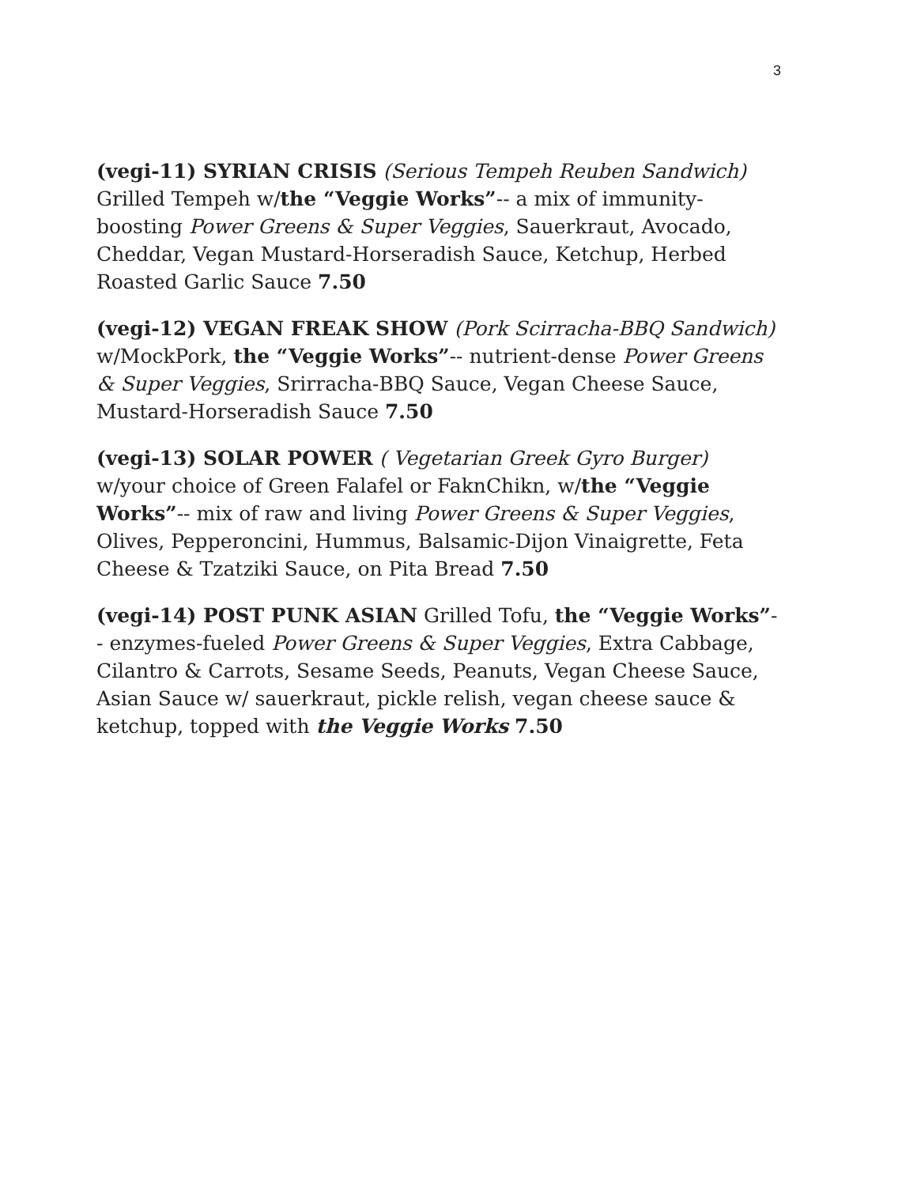3
(vegi-11) SYRIAN CRISIS (Serious Tempeh Reuben Sandwich) Grilled Tempeh w/the “Veggie Works”-- a mix of immunity-boosting Power Greens & Super Veggies, Sauerkraut, Avocado, Cheddar, Vegan Mustard-Horseradish Sauce, Ketchup, Herbed Roasted Garlic Sauce 7.50
(vegi-12) VEGAN FREAK SHOW (Pork Scirracha-BBQ Sandwich) w/MockPork, the “Veggie Works”-- nutrient-dense Power Greens & Super Veggies, Srirracha-BBQ Sauce, Vegan Cheese Sauce, Mustard-Horseradish Sauce 7.50
(vegi-13) SOLAR POWER ( Vegetarian Greek Gyro Burger) w/your choice of Green Falafel or FaknChikn, w/the “Veggie Works”-- mix of raw and living Power Greens & Super Veggies, Olives, Pepperoncini, Hummus, Balsamic-Dijon Vinaigrette, Feta Cheese & Tzatziki Sauce, on Pita Bread 7.50
(vegi-14) POST PUNK ASIAN Grilled Tofu, the “Veggie Works”-- enzymes-fueled Power Greens & Super Veggies, Extra Cabbage, Cilantro & Carrots, Sesame Seeds, Peanuts, Vegan Cheese Sauce, Asian Sauce w/ sauerkraut, pickle relish, vegan cheese sauce & ketchup, topped with the Veggie Works 7.50